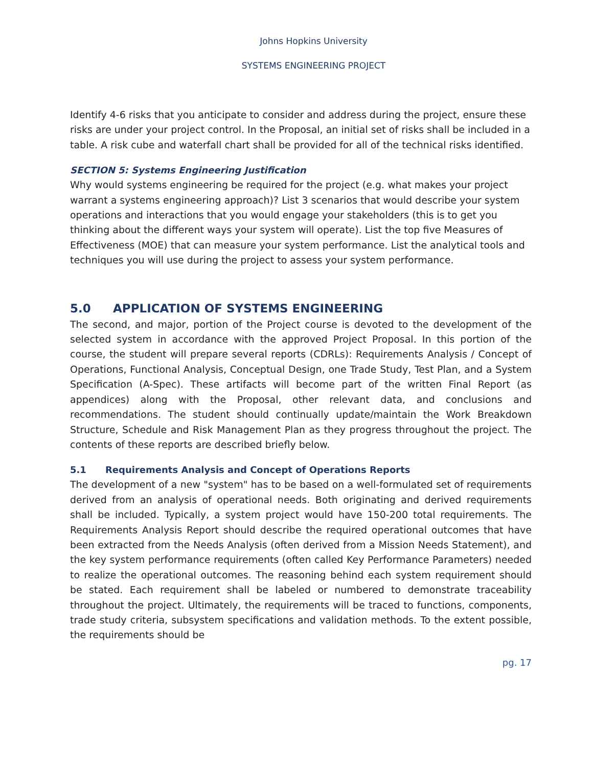Johns Hopkins University
SYSTEMS ENGINEERING PROJECT
Identify 4-6 risks that you anticipate to consider and address during the project, ensure these risks are under your project control. In the Proposal, an initial set of risks shall be included in a table. A risk cube and waterfall chart shall be provided for all of the technical risks identified.
SECTION 5: Systems Engineering Justification
Why would systems engineering be required for the project (e.g. what makes your project warrant a systems engineering approach)? List 3 scenarios that would describe your system operations and interactions that you would engage your stakeholders (this is to get you thinking about the different ways your system will operate). List the top five Measures of Effectiveness (MOE) that can measure your system performance. List the analytical tools and techniques you will use during the project to assess your system performance.
5.0 APPLICATION OF SYSTEMS ENGINEERING
The second, and major, portion of the Project course is devoted to the development of the selected system in accordance with the approved Project Proposal. In this portion of the course, the student will prepare several reports (CDRLs): Requirements Analysis / Concept of Operations, Functional Analysis, Conceptual Design, one Trade Study, Test Plan, and a System Specification (A-Spec). These artifacts will become part of the written Final Report (as appendices) along with the Proposal, other relevant data, and conclusions and recommendations. The student should continually update/maintain the Work Breakdown Structure, Schedule and Risk Management Plan as they progress throughout the project. The contents of these reports are described briefly below.
5.1 Requirements Analysis and Concept of Operations Reports
The development of a new "system" has to be based on a well-formulated set of requirements derived from an analysis of operational needs. Both originating and derived requirements shall be included. Typically, a system project would have 150-200 total requirements. The Requirements Analysis Report should describe the required operational outcomes that have been extracted from the Needs Analysis (often derived from a Mission Needs Statement), and the key system performance requirements (often called Key Performance Parameters) needed to realize the operational outcomes. The reasoning behind each system requirement should be stated. Each requirement shall be labeled or numbered to demonstrate traceability throughout the project. Ultimately, the requirements will be traced to functions, components, trade study criteria, subsystem specifications and validation methods. To the extent possible, the requirements should be
pg. 17